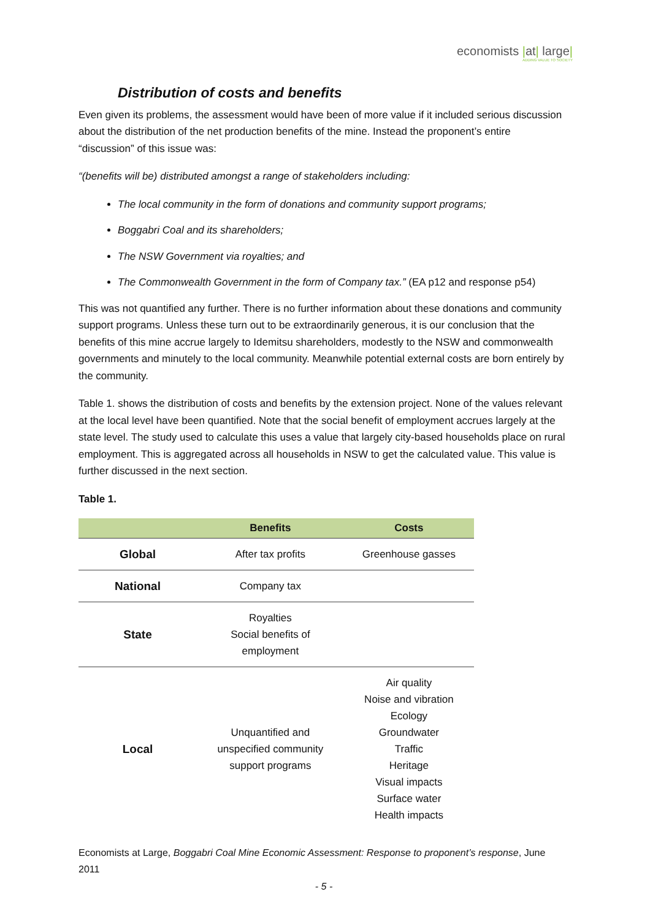economists |at| large|
ADDING VALUE TO SOCIETY
Distribution of costs and benefits
Even given its problems, the assessment would have been of more value if it included serious discussion about the distribution of the net production benefits of the mine. Instead the proponent’s entire “discussion” of this issue was:
“(benefits will be) distributed amongst a range of stakeholders including:
The local community in the form of donations and community support programs;
Boggabri Coal and its shareholders;
The NSW Government via royalties; and
The Commonwealth Government in the form of Company tax.” (EA p12 and response p54)
This was not quantified any further. There is no further information about these donations and community support programs. Unless these turn out to be extraordinarily generous, it is our conclusion that the benefits of this mine accrue largely to Idemitsu shareholders, modestly to the NSW and commonwealth governments and minutely to the local community. Meanwhile potential external costs are born entirely by the community.
Table 1. shows the distribution of costs and benefits by the extension project. None of the values relevant at the local level have been quantified. Note that the social benefit of employment accrues largely at the state level. The study used to calculate this uses a value that largely city-based households place on rural employment. This is aggregated across all households in NSW to get the calculated value. This value is further discussed in the next section.
Table 1.
| | Benefits | Costs |
| --- | --- | --- |
| Global | After tax profits | Greenhouse gasses |
| National | Company tax | |
| State | Royalties Social benefits of employment | |
| Local | Unquantified and unspecified community support programs | Air quality Noise and vibration Ecology Groundwater Traffic Heritage Visual impacts Surface water Health impacts |
Economists at Large, Boggabri Coal Mine Economic Assessment: Response to proponent’s response, June 2011
- 5 -